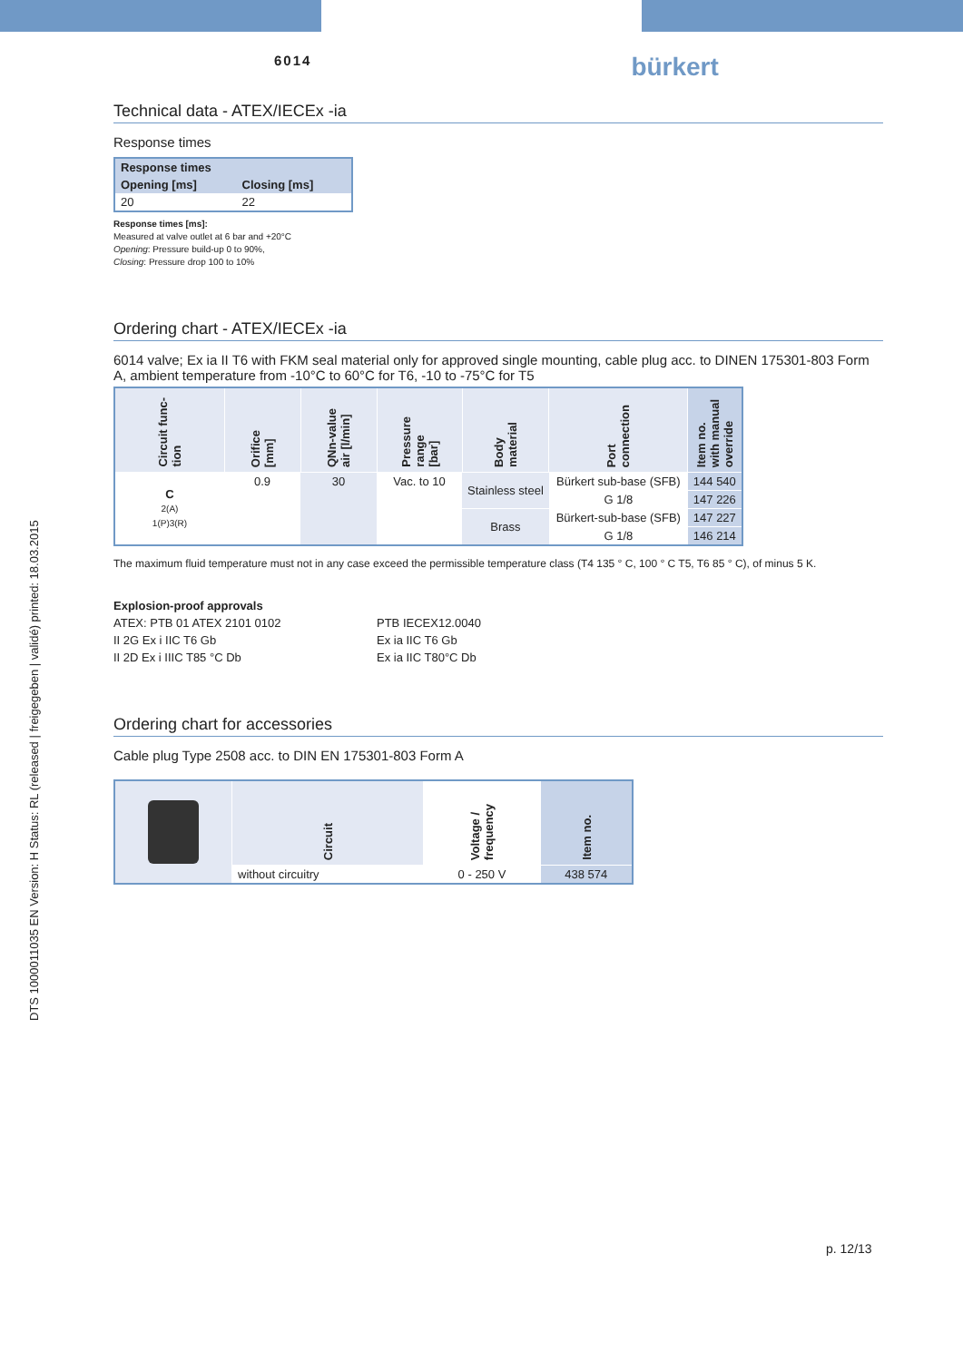DTS 1000011035 EN Version: H Status: RL (released | freigegeben | validé) printed: 18.03.2015
6014
bürkert
Technical data - ATEX/IECEx -ia
Response times
| Response times | |
| --- | --- |
| Opening [ms] | Closing [ms] |
| 20 | 22 |
Response times [ms]:
Measured at valve outlet at 6 bar and +20°C
Opening: Pressure build-up 0 to 90%,
Closing: Pressure drop 100 to 10%
Ordering chart - ATEX/IECEx -ia
6014 valve; Ex ia II T6 with FKM seal material only for approved single mounting, cable plug acc. to DINEN 175301-803 Form A, ambient temperature from -10°C to 60°C for T6, -10 to -75°C for T5
| Circuit func- tion | Orifice [mm] | QNn-value air [l/min] | Pressure range [bar] | Body material | Port connection | Item no. with manual override |
| --- | --- | --- | --- | --- | --- | --- |
| C 2(A) 1(P)3(R) | 0.9 | 30 | Vac. to 10 | Stainless steel | Bürkert sub-base (SFB) | 144 540 |
| | | | | | G 1/8 | 147 226 |
| | | | | Brass | Bürkert-sub-base (SFB) | 147 227 |
| | | | | | G 1/8 | 146 214 |
The maximum fluid temperature must not in any case exceed the permissible temperature class (T4 135 ° C, 100 ° C T5, T6 85 ° C), of minus 5 K.
Explosion-proof approvals
ATEX: PTB 01 ATEX 2101 0102
II 2G Ex i IIC T6 Gb
II 2D Ex i IIIC T85 °C Db
PTB IECEX12.0040
Ex ia IIC T6 Gb
Ex ia IIC T80°C Db
Ordering chart for accessories
Cable plug Type 2508 acc. to DIN EN 175301-803 Form A
| | Circuit | Voltage / frequency | Item no. |
| --- | --- | --- | --- |
| | without circuitry | 0 - 250 V | 438 574 |
p. 12/13